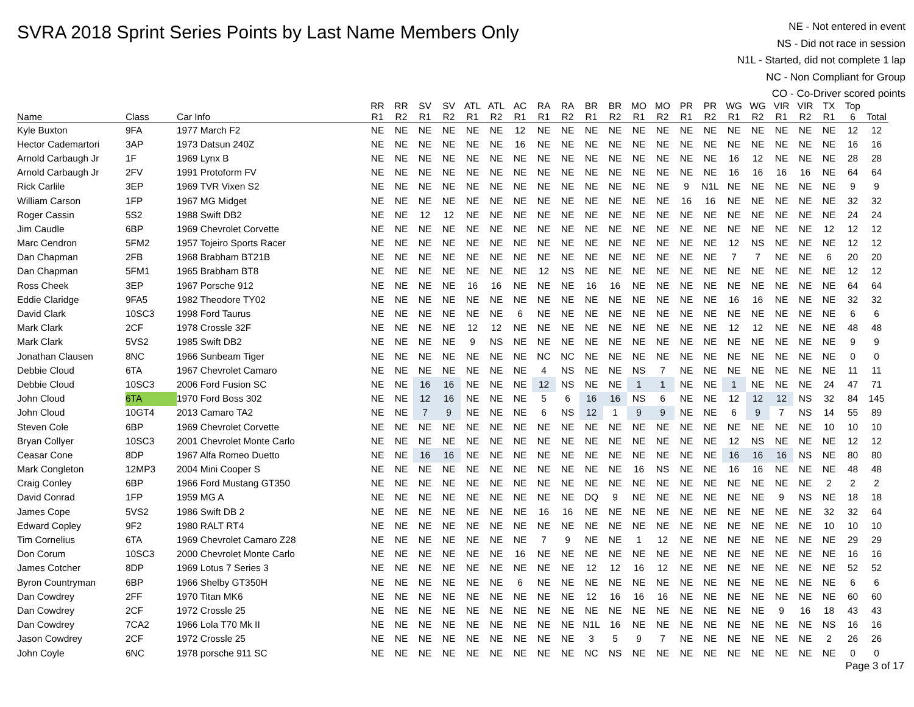SVRA 2018 Sprint Series Points by Last Name Members Only
NE - Not entered in event
NS - Did not race in session
N1L - Started, did not complete 1 lap
NC - Non Compliant for Group
CO - Co-Driver scored points
| | | | RR | RR | SV | SV | ATL | ATL | AC | RA | RA | BR | BR | MO | MO | PR | PR | WG | WG | VIR | VIR | TX | Top | |
| --- | --- | --- | --- | --- | --- | --- | --- | --- | --- | --- | --- | --- | --- | --- | --- | --- | --- | --- | --- | --- | --- | --- | --- | --- |
| Name | Class | Car Info | R1 | R2 | R1 | R2 | R1 | R2 | R1 | R1 | R2 | R1 | R2 | R1 | R2 | R1 | R2 | R1 | R2 | R1 | R2 | R1 | 6 | Total |
| Kyle Buxton | 9FA | 1977 March F2 | NE | NE | NE | NE | NE | NE | 12 | NE | NE | NE | NE | NE | NE | NE | NE | NE | NE | NE | NE | NE | 12 | 12 |
| Hector Cademartori | 3AP | 1973 Datsun 240Z | NE | NE | NE | NE | NE | NE | 16 | NE | NE | NE | NE | NE | NE | NE | NE | NE | NE | NE | NE | NE | 16 | 16 |
| Arnold Carbaugh Jr | 1F | 1969 Lynx B | NE | NE | NE | NE | NE | NE | NE | NE | NE | NE | NE | NE | NE | NE | NE | 16 | 12 | NE | NE | NE | 28 | 28 |
| Arnold Carbaugh Jr | 2FV | 1991 Protoform FV | NE | NE | NE | NE | NE | NE | NE | NE | NE | NE | NE | NE | NE | NE | NE | 16 | 16 | 16 | 16 | NE | 64 | 64 |
| Rick Carlile | 3EP | 1969 TVR Vixen S2 | NE | NE | NE | NE | NE | NE | NE | NE | NE | NE | NE | NE | NE | 9 | N1L | NE | NE | NE | NE | NE | 9 | 9 |
| William Carson | 1FP | 1967 MG Midget | NE | NE | NE | NE | NE | NE | NE | NE | NE | NE | NE | NE | NE | 16 | 16 | NE | NE | NE | NE | NE | 32 | 32 |
| Roger Cassin | 5S2 | 1988 Swift DB2 | NE | NE | 12 | 12 | NE | NE | NE | NE | NE | NE | NE | NE | NE | NE | NE | NE | NE | NE | NE | NE | 24 | 24 |
| Jim Caudle | 6BP | 1969 Chevrolet Corvette | NE | NE | NE | NE | NE | NE | NE | NE | NE | NE | NE | NE | NE | NE | NE | NE | NE | NE | NE | 12 | 12 | 12 |
| Marc Cendron | 5FM2 | 1957 Tojeiro Sports Racer | NE | NE | NE | NE | NE | NE | NE | NE | NE | NE | NE | NE | NE | NE | NE | 12 | NS | NE | NE | NE | 12 | 12 |
| Dan Chapman | 2FB | 1968 Brabham BT21B | NE | NE | NE | NE | NE | NE | NE | NE | NE | NE | NE | NE | NE | NE | NE | 7 | 7 | NE | NE | 6 | 20 | 20 |
| Dan Chapman | 5FM1 | 1965 Brabham BT8 | NE | NE | NE | NE | NE | NE | NE | 12 | NS | NE | NE | NE | NE | NE | NE | NE | NE | NE | NE | NE | 12 | 12 |
| Ross Cheek | 3EP | 1967 Porsche 912 | NE | NE | NE | NE | 16 | 16 | NE | NE | NE | 16 | 16 | NE | NE | NE | NE | NE | NE | NE | NE | NE | 64 | 64 |
| Eddie Claridge | 9FA5 | 1982 Theodore TY02 | NE | NE | NE | NE | NE | NE | NE | NE | NE | NE | NE | NE | NE | NE | NE | 16 | 16 | NE | NE | NE | 32 | 32 |
| David Clark | 10SC3 | 1998 Ford Taurus | NE | NE | NE | NE | NE | NE | 6 | NE | NE | NE | NE | NE | NE | NE | NE | NE | NE | NE | NE | NE | 6 | 6 |
| Mark Clark | 2CF | 1978 Crossle 32F | NE | NE | NE | NE | 12 | 12 | NE | NE | NE | NE | NE | NE | NE | NE | NE | 12 | 12 | NE | NE | NE | 48 | 48 |
| Mark Clark | 5VS2 | 1985 Swift DB2 | NE | NE | NE | NE | 9 | NS | NE | NE | NE | NE | NE | NE | NE | NE | NE | NE | NE | NE | NE | NE | 9 | 9 |
| Jonathan Clausen | 8NC | 1966 Sunbeam Tiger | NE | NE | NE | NE | NE | NE | NE | NC | NC | NE | NE | NE | NE | NE | NE | NE | NE | NE | NE | NE | 0 | 0 |
| Debbie Cloud | 6TA | 1967 Chevrolet Camaro | NE | NE | NE | NE | NE | NE | NE | 4 | NS | NE | NE | NS | 7 | NE | NE | NE | NE | NE | NE | NE | 11 | 11 |
| Debbie Cloud | 10SC3 | 2006 Ford Fusion SC | NE | NE | 16 | 16 | NE | NE | NE | 12 | NS | NE | NE | 1 | 1 | NE | NE | 1 | NE | NE | NE | 24 | 47 | 71 |
| John Cloud | 6TA | 1970 Ford Boss 302 | NE | NE | 12 | 16 | NE | NE | NE | 5 | 6 | 16 | 16 | NS | 6 | NE | NE | 12 | 12 | 12 | NS | 32 | 84 | 145 |
| John Cloud | 10GT4 | 2013 Camaro TA2 | NE | NE | 7 | 9 | NE | NE | NE | 6 | NS | 12 | 1 | 9 | 9 | NE | NE | 6 | 9 | 7 | NS | 14 | 55 | 89 |
| Steven Cole | 6BP | 1969 Chevrolet Corvette | NE | NE | NE | NE | NE | NE | NE | NE | NE | NE | NE | NE | NE | NE | NE | NE | NE | NE | NE | 10 | 10 | 10 |
| Bryan Collyer | 10SC3 | 2001 Chevrolet Monte Carlo | NE | NE | NE | NE | NE | NE | NE | NE | NE | NE | NE | NE | NE | NE | NE | 12 | NS | NE | NE | NE | 12 | 12 |
| Ceasar Cone | 8DP | 1967 Alfa Romeo Duetto | NE | NE | 16 | 16 | NE | NE | NE | NE | NE | NE | NE | NE | NE | NE | NE | 16 | 16 | 16 | NS | NE | 80 | 80 |
| Mark Congleton | 12MP3 | 2004 Mini Cooper S | NE | NE | NE | NE | NE | NE | NE | NE | NE | NE | NE | 16 | NS | NE | NE | 16 | 16 | NE | NE | NE | 48 | 48 |
| Craig Conley | 6BP | 1966 Ford Mustang GT350 | NE | NE | NE | NE | NE | NE | NE | NE | NE | NE | NE | NE | NE | NE | NE | NE | NE | NE | NE | 2 | 2 | 2 |
| David Conrad | 1FP | 1959 MG A | NE | NE | NE | NE | NE | NE | NE | NE | NE | DQ | 9 | NE | NE | NE | NE | NE | NE | 9 | NS | NE | 18 | 18 |
| James Cope | 5VS2 | 1986 Swift DB 2 | NE | NE | NE | NE | NE | NE | NE | 16 | 16 | NE | NE | NE | NE | NE | NE | NE | NE | NE | NE | 32 | 32 | 64 |
| Edward Copley | 9F2 | 1980 RALT RT4 | NE | NE | NE | NE | NE | NE | NE | NE | NE | NE | NE | NE | NE | NE | NE | NE | NE | NE | NE | 10 | 10 | 10 |
| Tim Cornelius | 6TA | 1969 Chevrolet Camaro Z28 | NE | NE | NE | NE | NE | NE | NE | 7 | 9 | NE | NE | 1 | 12 | NE | NE | NE | NE | NE | NE | NE | 29 | 29 |
| Don Corum | 10SC3 | 2000 Chevrolet Monte Carlo | NE | NE | NE | NE | NE | NE | 16 | NE | NE | NE | NE | NE | NE | NE | NE | NE | NE | NE | NE | NE | 16 | 16 |
| James Cotcher | 8DP | 1969 Lotus 7 Series 3 | NE | NE | NE | NE | NE | NE | NE | NE | NE | 12 | 12 | 16 | 12 | NE | NE | NE | NE | NE | NE | NE | 52 | 52 |
| Byron Countryman | 6BP | 1966 Shelby GT350H | NE | NE | NE | NE | NE | NE | 6 | NE | NE | NE | NE | NE | NE | NE | NE | NE | NE | NE | NE | NE | 6 | 6 |
| Dan Cowdrey | 2FF | 1970 Titan MK6 | NE | NE | NE | NE | NE | NE | NE | NE | NE | 12 | 16 | 16 | 16 | NE | NE | NE | NE | NE | NE | NE | 60 | 60 |
| Dan Cowdrey | 2CF | 1972 Crossle 25 | NE | NE | NE | NE | NE | NE | NE | NE | NE | NE | NE | NE | NE | NE | NE | NE | NE | 9 | 16 | 18 | 43 | 43 |
| Dan Cowdrey | 7CA2 | 1966 Lola T70 Mk II | NE | NE | NE | NE | NE | NE | NE | NE | NE | N1L | 16 | NE | NE | NE | NE | NE | NE | NE | NE | NS | 16 | 16 |
| Jason Cowdrey | 2CF | 1972 Crossle 25 | NE | NE | NE | NE | NE | NE | NE | NE | NE | 3 | 5 | 9 | 7 | NE | NE | NE | NE | NE | NE | 2 | 26 | 26 |
| John Coyle | 6NC | 1978 porsche 911 SC | NE | NE | NE | NE | NE | NE | NE | NE | NE | NC | NS | NE | NE | NE | NE | NE | NE | NE | NE | NE | 0 | 0 |
Page 3 of 17